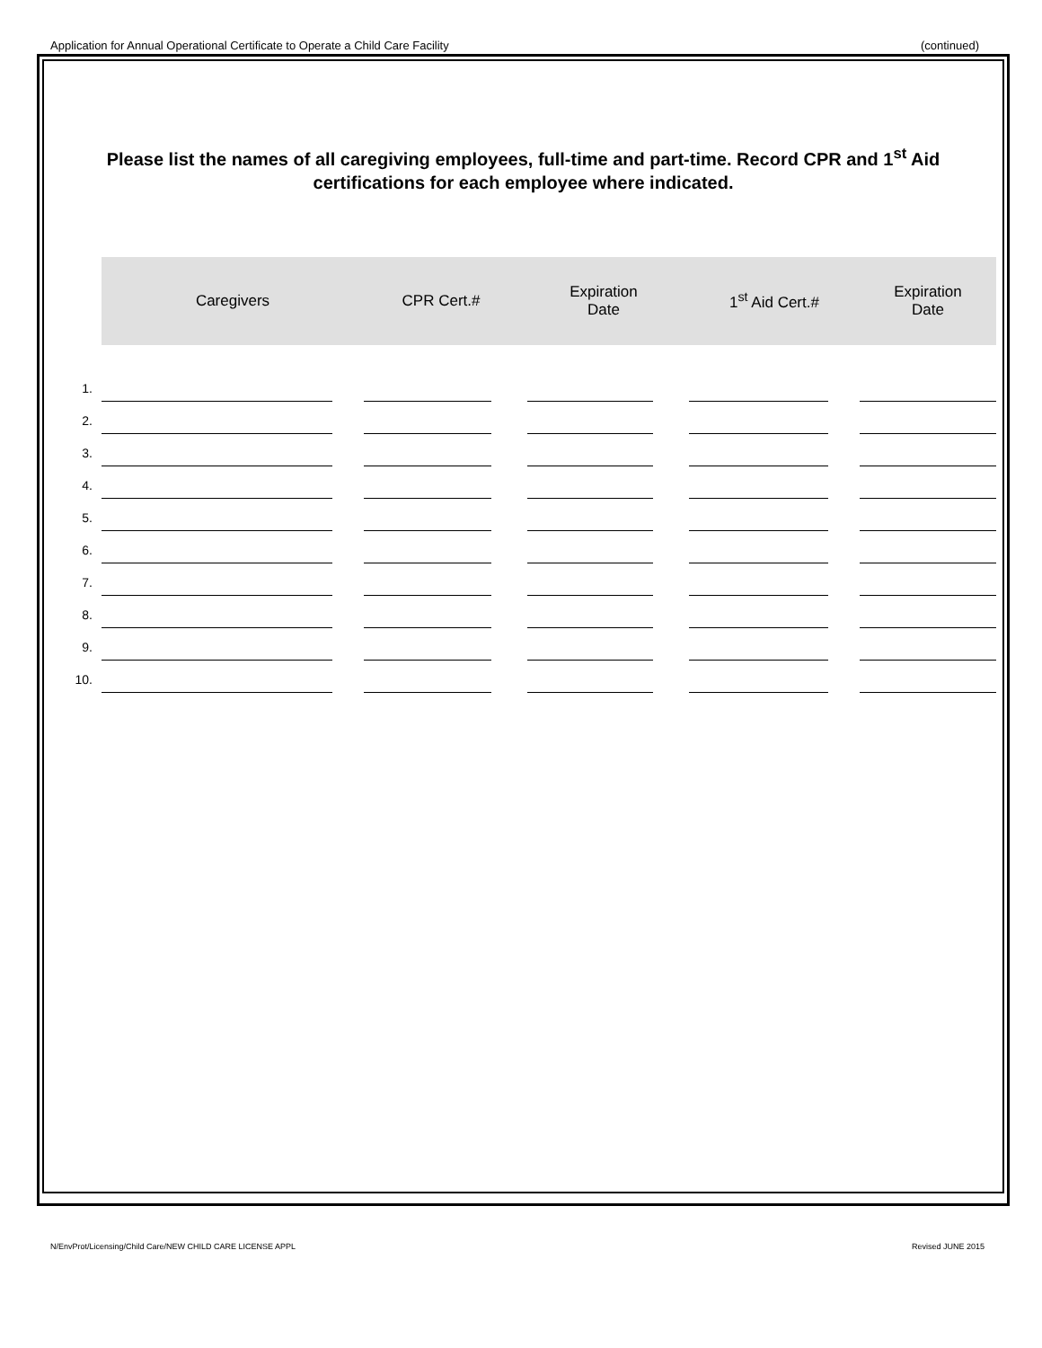Application for Annual Operational Certificate to Operate a Child Care Facility (continued)
Please list the names of all caregiving employees, full-time and part-time. Record CPR and 1<sup>st</sup> Aid certifications for each employee where indicated.
| | Caregivers | CPR Cert.# | Expiration Date | 1<sup>st</sup> Aid Cert.# | Expiration Date |
| 1. | | | | | |
| 2. | | | | | |
| 3. | | | | | |
| 4. | | | | | |
| 5. | | | | | |
| 6. | | | | | |
| 7. | | | | | |
| 8. | | | | | |
| 9. | | | | | |
| 10. | | | | | |
N/EnvProt/Licensing/Child Care/NEW CHILD CARE LICENSE APPL Revised JUNE 2015